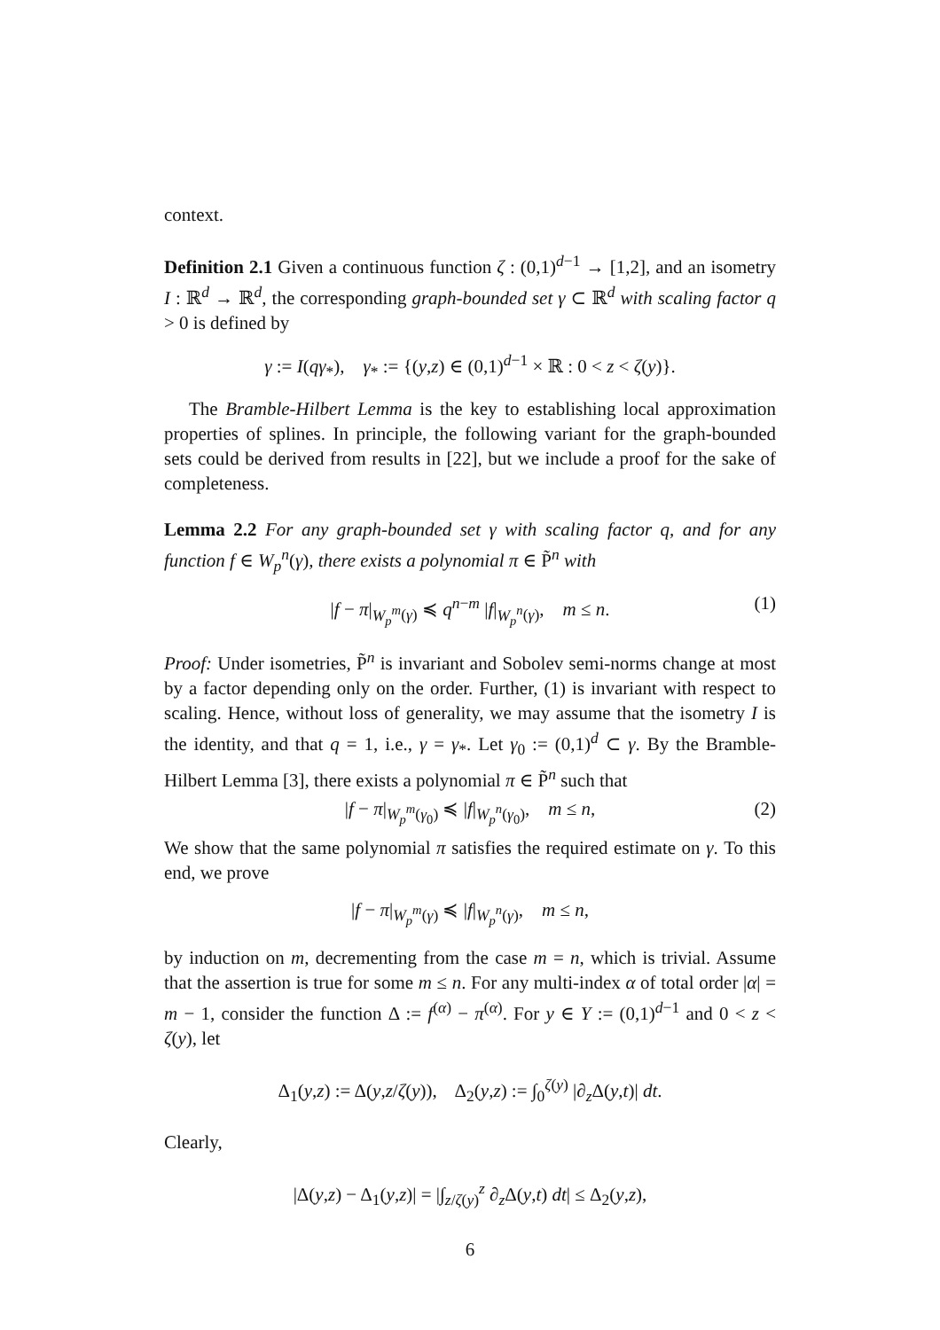context.
Definition 2.1 Given a continuous function ζ : (0,1)<sup>d−1</sup> → [1,2], and an isometry I : ℝ<sup>d</sup> → ℝ<sup>d</sup>, the corresponding graph-bounded set γ ⊂ ℝ<sup>d</sup> with scaling factor q > 0 is defined by
γ := I(qγ<sub>*</sub>), γ<sub>*</sub> := {(y,z) ∈ (0,1)<sup>d−1</sup> × ℝ : 0 < z < ζ(y)}.
The Bramble-Hilbert Lemma is the key to establishing local approximation properties of splines. In principle, the following variant for the graph-bounded sets could be derived from results in [22], but we include a proof for the sake of completeness.
Lemma 2.2 For any graph-bounded set γ with scaling factor q, and for any function f ∈ W<sub>p</sub><sup>n</sup>(γ), there exists a polynomial π ∈ P̃<sup>n</sup> with
|f − π|<sub>W<sub>p</sub><sup>m</sup>(γ)</sub> ≼ q<sup>n−m</sup> |f|<sub>W<sub>p</sub><sup>n</sup>(γ)</sub>, m ≤ n. (1)
Proof: Under isometries, P̃<sup>n</sup> is invariant and Sobolev semi-norms change at most by a factor depending only on the order. Further, (1) is invariant with respect to scaling. Hence, without loss of generality, we may assume that the isometry I is the identity, and that q = 1, i.e., γ = γ<sub>*</sub>. Let γ<sub>0</sub> := (0,1)<sup>d</sup> ⊂ γ. By the Bramble-Hilbert Lemma [3], there exists a polynomial π ∈ P̃<sup>n</sup> such that
|f − π|<sub>W<sub>p</sub><sup>m</sup>(γ<sub>0</sub>)</sub> ≼ |f|<sub>W<sub>p</sub><sup>n</sup>(γ<sub>0</sub>)</sub>, m ≤ n, (2)
We show that the same polynomial π satisfies the required estimate on γ. To this end, we prove
|f − π|<sub>W<sub>p</sub><sup>m</sup>(γ)</sub> ≼ |f|<sub>W<sub>p</sub><sup>n</sup>(γ)</sub>, m ≤ n,
by induction on m, decrementing from the case m = n, which is trivial. Assume that the assertion is true for some m ≤ n. For any multi-index α of total order |α| = m − 1, consider the function Δ := f<sup>(α)</sup> − π<sup>(α)</sup>. For y ∈ Y := (0,1)<sup>d−1</sup> and 0 < z < ζ(y), let
Δ<sub>1</sub>(y,z) := Δ(y,z/ζ(y)), Δ<sub>2</sub>(y,z) := ∫<sub>0</sub><sup>ζ(y)</sup> |∂<sub>z</sub>Δ(y,t)| dt.
Clearly,
|Δ(y,z) − Δ<sub>1</sub>(y,z)| = |∫<sub>z/ζ(y)</sub><sup>z</sup> ∂<sub>z</sub>Δ(y,t) dt| ≤ Δ<sub>2</sub>(y,z),
6